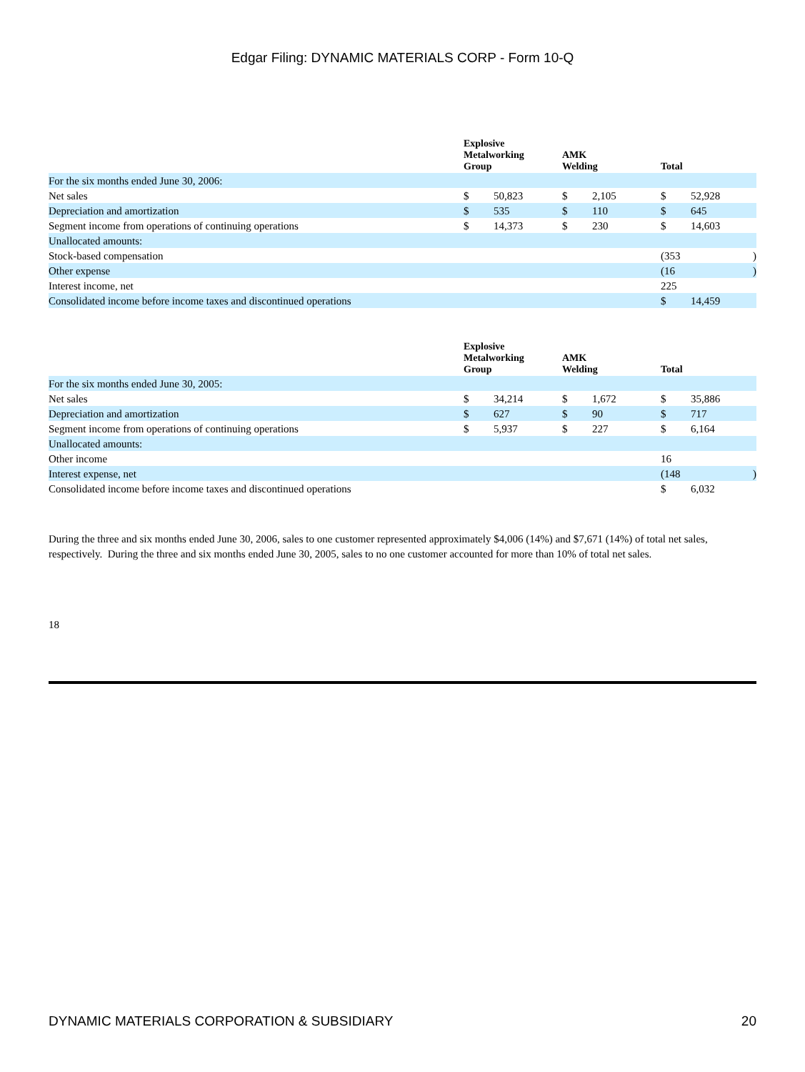Edgar Filing: DYNAMIC MATERIALS CORP - Form 10-Q
| | Explosive Metalworking Group | | AMK Welding | | Total | |
| --- | --- | --- | --- | --- | --- | --- |
| For the six months ended June 30, 2006: | | | | | | |
| Net sales | $ | 50,823 | $ | 2,105 | $ | 52,928 |
| Depreciation and amortization | $ | 535 | $ | 110 | $ | 645 |
| Segment income from operations of continuing operations | $ | 14,373 | $ | 230 | $ | 14,603 |
| Unallocated amounts: | | | | | | |
| Stock-based compensation | | | | | (353 ) | |
| Other expense | | | | | (16 ) | |
| Interest income, net | | | | | 225 | |
| Consolidated income before income taxes and discontinued operations | | | | | $ | 14,459 |
| | Explosive Metalworking Group | | AMK Welding | | Total | |
| --- | --- | --- | --- | --- | --- | --- |
| For the six months ended June 30, 2005: | | | | | | |
| Net sales | $ | 34,214 | $ | 1,672 | $ | 35,886 |
| Depreciation and amortization | $ | 627 | $ | 90 | $ | 717 |
| Segment income from operations of continuing operations | $ | 5,937 | $ | 227 | $ | 6,164 |
| Unallocated amounts: | | | | | | |
| Other income | | | | | 16 | |
| Interest expense, net | | | | | (148 ) | |
| Consolidated income before income taxes and discontinued operations | | | | | $ | 6,032 |
During the three and six months ended June 30, 2006, sales to one customer represented approximately $4,006 (14%) and $7,671 (14%) of total net sales, respectively. During the three and six months ended June 30, 2005, sales to no one customer accounted for more than 10% of total net sales.
18
DYNAMIC MATERIALS CORPORATION & SUBSIDIARY 20